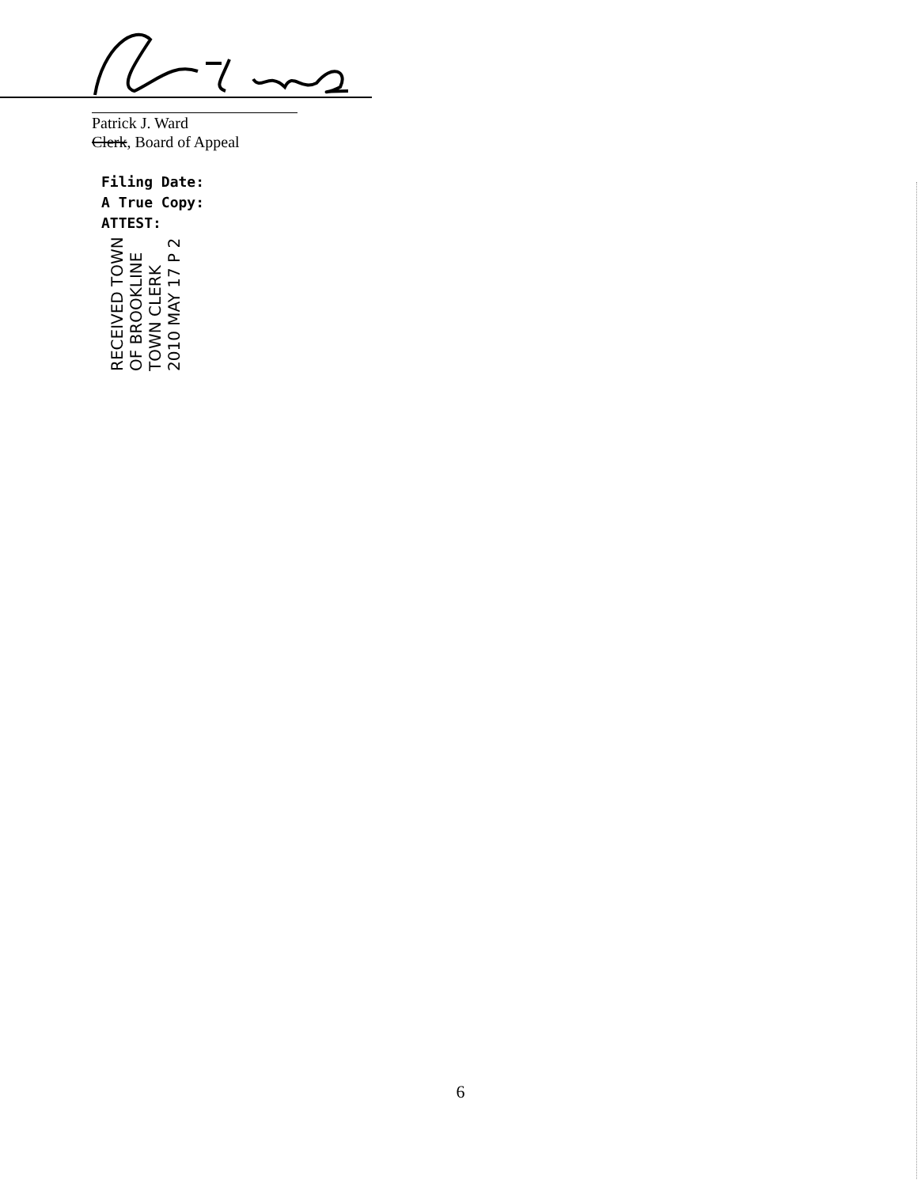Patrick J. Ward
Clerk, Board of Appeal
Filing Date:
A True Copy:
ATTEST:
RECEIVED TOWN OF BROOKLINE TOWN CLERK 2010 MAY 17 P 2
6